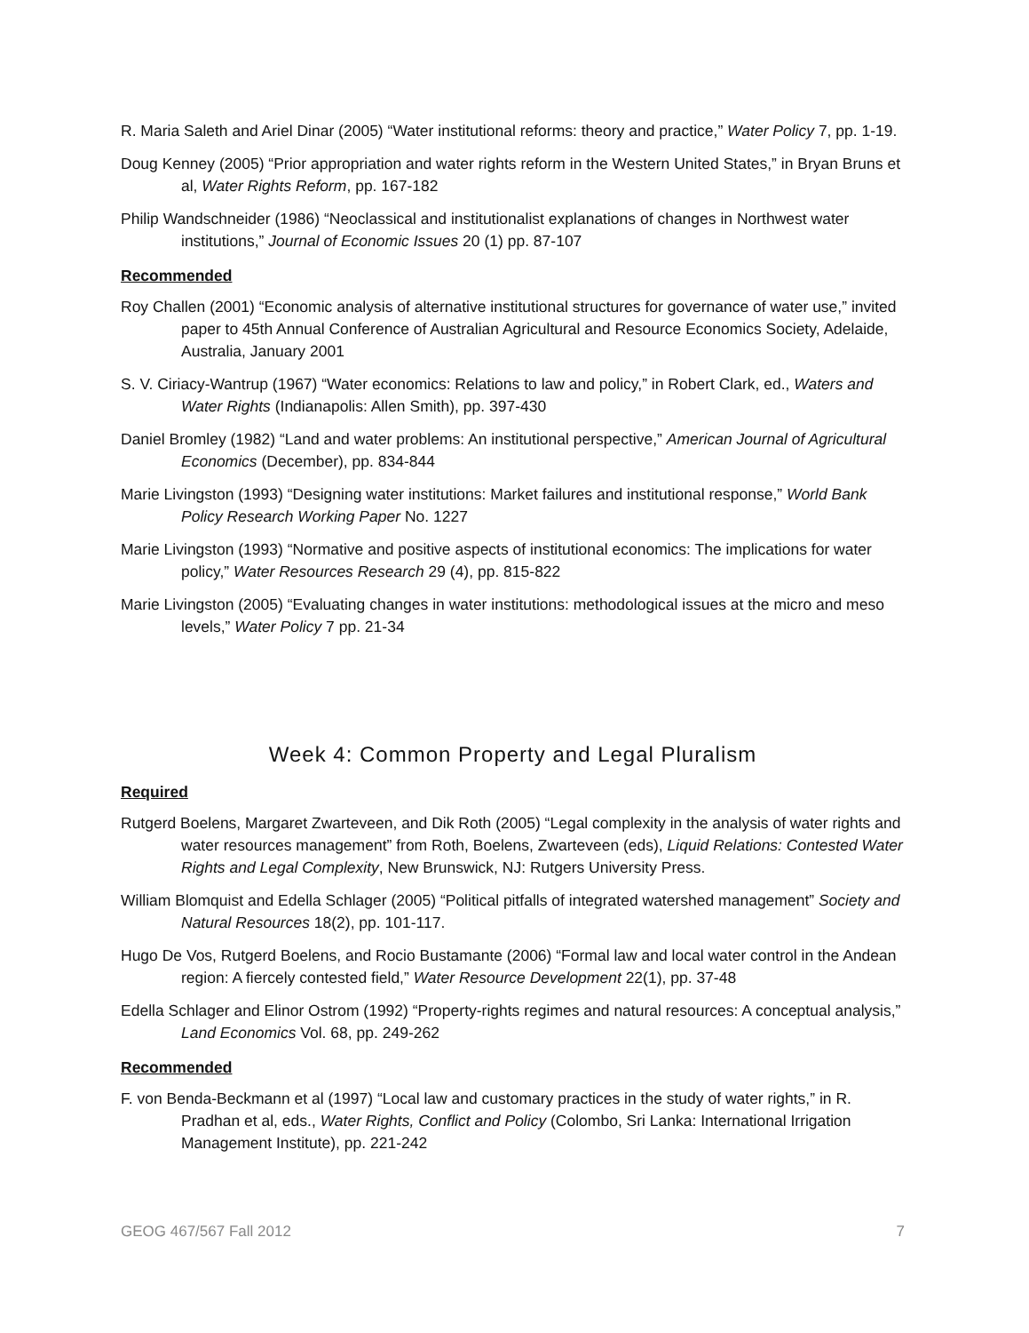R. Maria Saleth and Ariel Dinar (2005) “Water institutional reforms: theory and practice,” Water Policy 7, pp. 1-19.
Doug Kenney (2005) “Prior appropriation and water rights reform in the Western United States,” in Bryan Bruns et al, Water Rights Reform, pp. 167-182
Philip Wandschneider (1986) “Neoclassical and institutionalist explanations of changes in Northwest water institutions,” Journal of Economic Issues 20 (1) pp. 87-107
Recommended
Roy Challen (2001) “Economic analysis of alternative institutional structures for governance of water use,” invited paper to 45th Annual Conference of Australian Agricultural and Resource Economics Society, Adelaide, Australia, January 2001
S. V. Ciriacy-Wantrup (1967) “Water economics: Relations to law and policy,” in Robert Clark, ed., Waters and Water Rights (Indianapolis: Allen Smith), pp. 397-430
Daniel Bromley (1982) “Land and water problems: An institutional perspective,” American Journal of Agricultural Economics (December), pp. 834-844
Marie Livingston (1993) “Designing water institutions: Market failures and institutional response,” World Bank Policy Research Working Paper No. 1227
Marie Livingston (1993) “Normative and positive aspects of institutional economics: The implications for water policy,” Water Resources Research 29 (4), pp. 815-822
Marie Livingston (2005) “Evaluating changes in water institutions: methodological issues at the micro and meso levels,” Water Policy 7 pp. 21-34
Week 4: Common Property and Legal Pluralism
Required
Rutgerd Boelens, Margaret Zwarteveen, and Dik Roth (2005) “Legal complexity in the analysis of water rights and water resources management” from Roth, Boelens, Zwarteveen (eds), Liquid Relations: Contested Water Rights and Legal Complexity, New Brunswick, NJ: Rutgers University Press.
William Blomquist and Edella Schlager (2005) “Political pitfalls of integrated watershed management” Society and Natural Resources 18(2), pp. 101-117.
Hugo De Vos, Rutgerd Boelens, and Rocio Bustamante (2006) “Formal law and local water control in the Andean region: A fiercely contested field,” Water Resource Development 22(1), pp. 37-48
Edella Schlager and Elinor Ostrom (1992) “Property-rights regimes and natural resources: A conceptual analysis,” Land Economics Vol. 68, pp. 249-262
Recommended
F. von Benda-Beckmann et al (1997) “Local law and customary practices in the study of water rights,” in R. Pradhan et al, eds., Water Rights, Conflict and Policy (Colombo, Sri Lanka: International Irrigation Management Institute), pp. 221-242
GEOG 467/567 Fall 2012 7